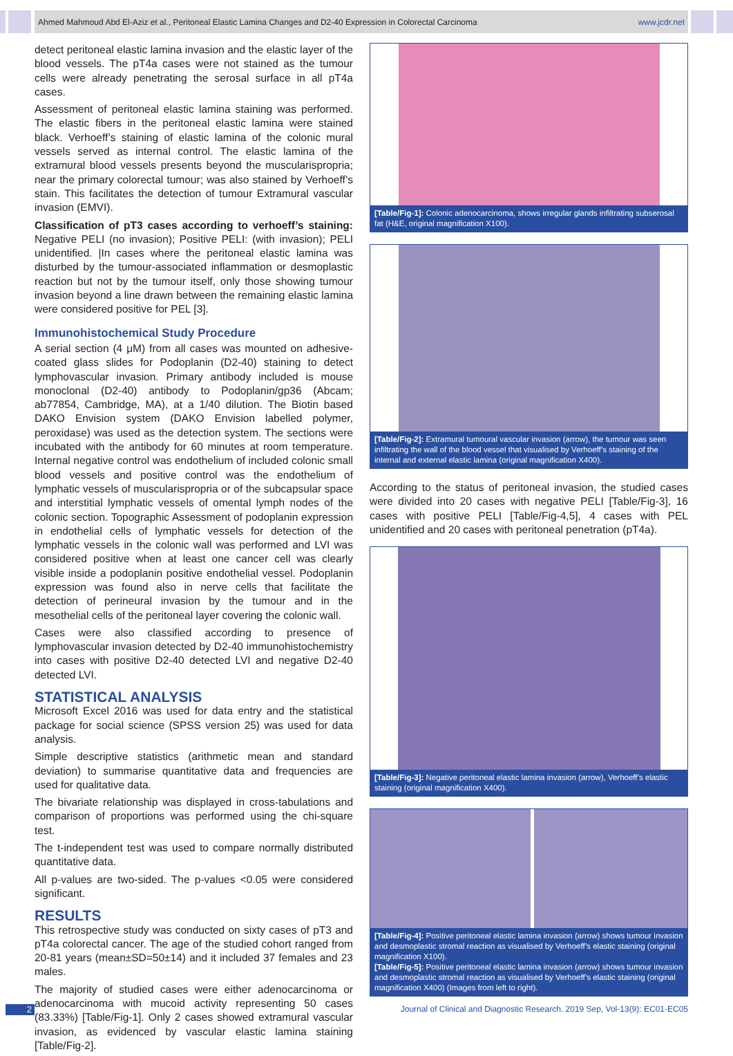Ahmed Mahmoud Abd El-Aziz et al., Peritoneal Elastic Lamina Changes and D2-40 Expression in Colorectal Carcinoma www.jcdr.net
detect peritoneal elastic lamina invasion and the elastic layer of the blood vessels. The pT4a cases were not stained as the tumour cells were already penetrating the serosal surface in all pT4a cases.
Assessment of peritoneal elastic lamina staining was performed. The elastic fibers in the peritoneal elastic lamina were stained black. Verhoeff’s staining of elastic lamina of the colonic mural vessels served as internal control. The elastic lamina of the extramural blood vessels presents beyond the muscularispropria; near the primary colorectal tumour; was also stained by Verhoeff’s stain. This facilitates the detection of tumour Extramural vascular invasion (EMVI).
Classification of pT3 cases according to verhoeff’s staining: Negative PELI (no invasion); Positive PELI: (with invasion); PELI unidentified. |In cases where the peritoneal elastic lamina was disturbed by the tumour-associated inflammation or desmoplastic reaction but not by the tumour itself, only those showing tumour invasion beyond a line drawn between the remaining elastic lamina were considered positive for PEL [3].
Immunohistochemical Study Procedure
A serial section (4 μM) from all cases was mounted on adhesive-coated glass slides for Podoplanin (D2-40) staining to detect lymphovascular invasion. Primary antibody included is mouse monoclonal (D2-40) antibody to Podoplanin/gp36 (Abcam; ab77854, Cambridge, MA), at a 1/40 dilution. The Biotin based DAKO Envision system (DAKO Envision labelled polymer, peroxidase) was used as the detection system. The sections were incubated with the antibody for 60 minutes at room temperature. Internal negative control was endothelium of included colonic small blood vessels and positive control was the endothelium of lymphatic vessels of muscularispropria or of the subcapsular space and interstitial lymphatic vessels of omental lymph nodes of the colonic section. Topographic Assessment of podoplanin expression in endothelial cells of lymphatic vessels for detection of the lymphatic vessels in the colonic wall was performed and LVI was considered positive when at least one cancer cell was clearly visible inside a podoplanin positive endothelial vessel. Podoplanin expression was found also in nerve cells that facilitate the detection of perineural invasion by the tumour and in the mesothelial cells of the peritoneal layer covering the colonic wall.
Cases were also classified according to presence of lymphovascular invasion detected by D2-40 immunohistochemistry into cases with positive D2-40 detected LVI and negative D2-40 detected LVI.
STATISTICAL ANALYSIS
Microsoft Excel 2016 was used for data entry and the statistical package for social science (SPSS version 25) was used for data analysis.
Simple descriptive statistics (arithmetic mean and standard deviation) to summarise quantitative data and frequencies are used for qualitative data.
The bivariate relationship was displayed in cross-tabulations and comparison of proportions was performed using the chi-square test.
The t-independent test was used to compare normally distributed quantitative data.
All p-values are two-sided. The p-values <0.05 were considered significant.
RESULTS
This retrospective study was conducted on sixty cases of pT3 and pT4a colorectal cancer. The age of the studied cohort ranged from 20-81 years (mean±SD=50±14) and it included 37 females and 23 males.
The majority of studied cases were either adenocarcinoma or adenocarcinoma with mucoid activity representing 50 cases (83.33%) [Table/Fig-1]. Only 2 cases showed extramural vascular invasion, as evidenced by vascular elastic lamina staining [Table/Fig-2].
[Table/Fig-1]: Colonic adenocarcinoma, shows irregular glands infiltrating subserosal fat (H&E, original magnification X100).
[Table/Fig-2]: Extramural tumoural vascular invasion (arrow), the tumour was seen infiltrating the wall of the blood vessel that visualised by Verhoeff’s staining of the internal and external elastic lamina (original magnification X400).
According to the status of peritoneal invasion, the studied cases were divided into 20 cases with negative PELI [Table/Fig-3], 16 cases with positive PELI [Table/Fig-4,5], 4 cases with PEL unidentified and 20 cases with peritoneal penetration (pT4a).
[Table/Fig-3]: Negative peritoneal elastic lamina invasion (arrow), Verhoeff’s elastic staining (original magnification X400).
[Table/Fig-4]: Positive peritoneal elastic lamina invasion (arrow) shows tumour invasion and desmoplastic stromal reaction as visualised by Verhoeff’s elastic staining (original magnification X100).
[Table/Fig-5]: Positive peritoneal elastic lamina invasion (arrow) shows tumour invasion and desmoplastic stromal reaction as visualised by Verhoeff’s elastic staining (original magnification X400) (Images from left to right).
2
Journal of Clinical and Diagnostic Research. 2019 Sep, Vol-13(9): EC01-EC05